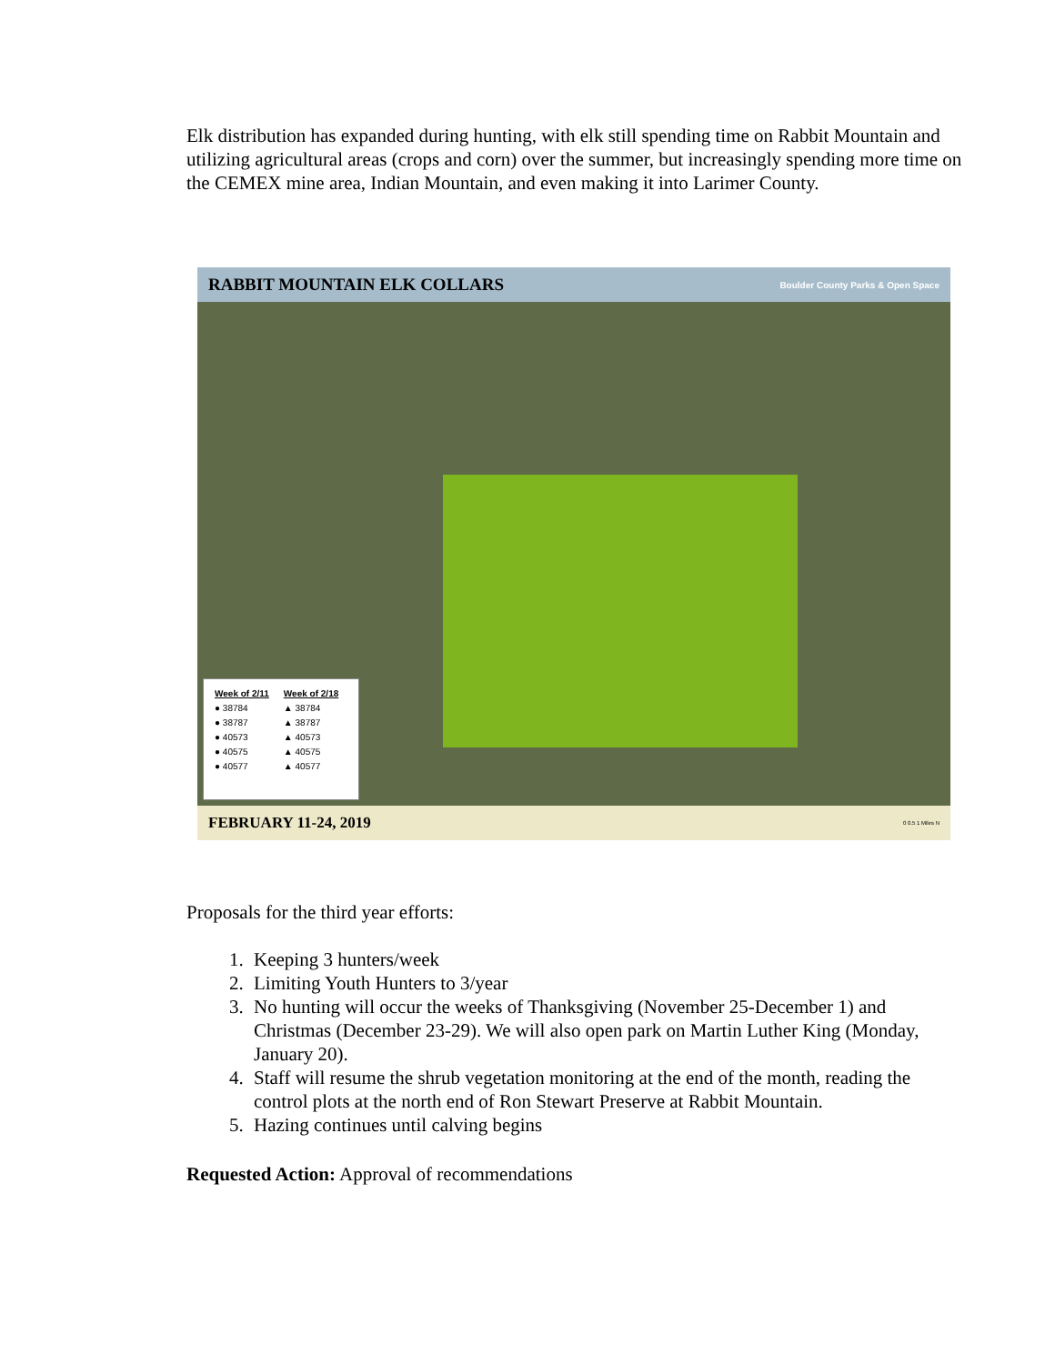Elk distribution has expanded during hunting, with elk still spending time on Rabbit Mountain and utilizing agricultural areas (crops and corn) over the summer, but increasingly spending more time on the CEMEX mine area, Indian Mountain, and even making it into Larimer County.
RABBIT MOUNTAIN ELK COLLARS Boulder County Parks & Open Space
Week of 2/11
● 38784
● 38787
● 40573
● 40575
● 40577
Week of 2/18
▲ 38784
▲ 38787
▲ 40573
▲ 40575
▲ 40577
FEBRUARY 11-24, 2019 0 0.5 1 Miles N
Proposals for the third year efforts:
1. Keeping 3 hunters/week
2. Limiting Youth Hunters to 3/year
3. No hunting will occur the weeks of Thanksgiving (November 25-December 1) and Christmas (December 23-29). We will also open park on Martin Luther King (Monday, January 20).
4. Staff will resume the shrub vegetation monitoring at the end of the month, reading the control plots at the north end of Ron Stewart Preserve at Rabbit Mountain.
5. Hazing continues until calving begins
Requested Action: Approval of recommendations